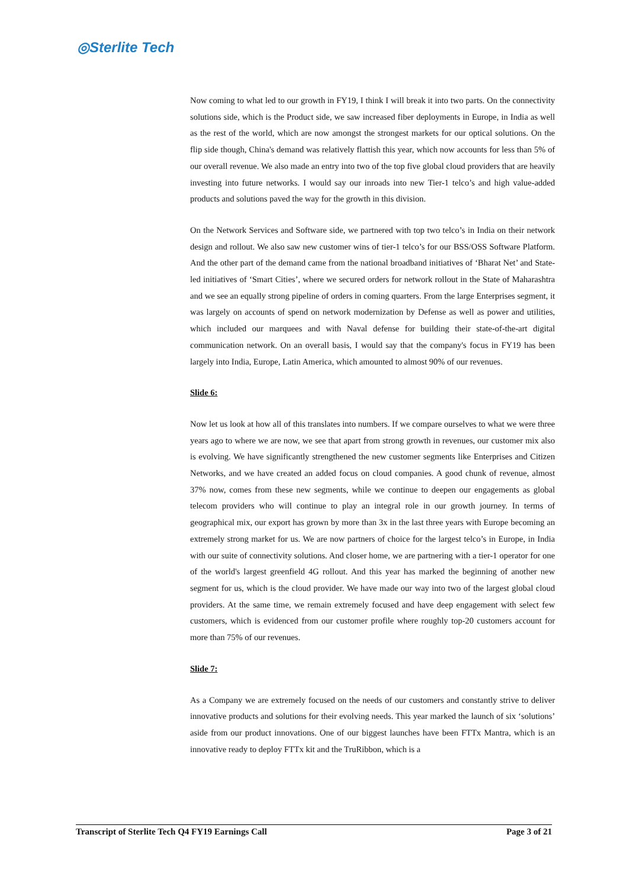◎Sterlite Tech
Now coming to what led to our growth in FY19, I think I will break it into two parts. On the connectivity solutions side, which is the Product side, we saw increased fiber deployments in Europe, in India as well as the rest of the world, which are now amongst the strongest markets for our optical solutions. On the flip side though, China's demand was relatively flattish this year, which now accounts for less than 5% of our overall revenue. We also made an entry into two of the top five global cloud providers that are heavily investing into future networks. I would say our inroads into new Tier-1 telco’s and high value-added products and solutions paved the way for the growth in this division.
On the Network Services and Software side, we partnered with top two telco’s in India on their network design and rollout. We also saw new customer wins of tier-1 telco’s for our BSS/OSS Software Platform. And the other part of the demand came from the national broadband initiatives of ‘Bharat Net’ and State-led initiatives of ‘Smart Cities’, where we secured orders for network rollout in the State of Maharashtra and we see an equally strong pipeline of orders in coming quarters. From the large Enterprises segment, it was largely on accounts of spend on network modernization by Defense as well as power and utilities, which included our marquees and with Naval defense for building their state-of-the-art digital communication network. On an overall basis, I would say that the company's focus in FY19 has been largely into India, Europe, Latin America, which amounted to almost 90% of our revenues.
Slide 6:
Now let us look at how all of this translates into numbers. If we compare ourselves to what we were three years ago to where we are now, we see that apart from strong growth in revenues, our customer mix also is evolving. We have significantly strengthened the new customer segments like Enterprises and Citizen Networks, and we have created an added focus on cloud companies. A good chunk of revenue, almost 37% now, comes from these new segments, while we continue to deepen our engagements as global telecom providers who will continue to play an integral role in our growth journey. In terms of geographical mix, our export has grown by more than 3x in the last three years with Europe becoming an extremely strong market for us. We are now partners of choice for the largest telco’s in Europe, in India with our suite of connectivity solutions. And closer home, we are partnering with a tier-1 operator for one of the world's largest greenfield 4G rollout. And this year has marked the beginning of another new segment for us, which is the cloud provider. We have made our way into two of the largest global cloud providers. At the same time, we remain extremely focused and have deep engagement with select few customers, which is evidenced from our customer profile where roughly top-20 customers account for more than 75% of our revenues.
Slide 7:
As a Company we are extremely focused on the needs of our customers and constantly strive to deliver innovative products and solutions for their evolving needs. This year marked the launch of six ‘solutions’ aside from our product innovations. One of our biggest launches have been FTTx Mantra, which is an innovative ready to deploy FTTx kit and the TruRibbon, which is a
Transcript of Sterlite Tech Q4 FY19 Earnings Call Page 3 of 21